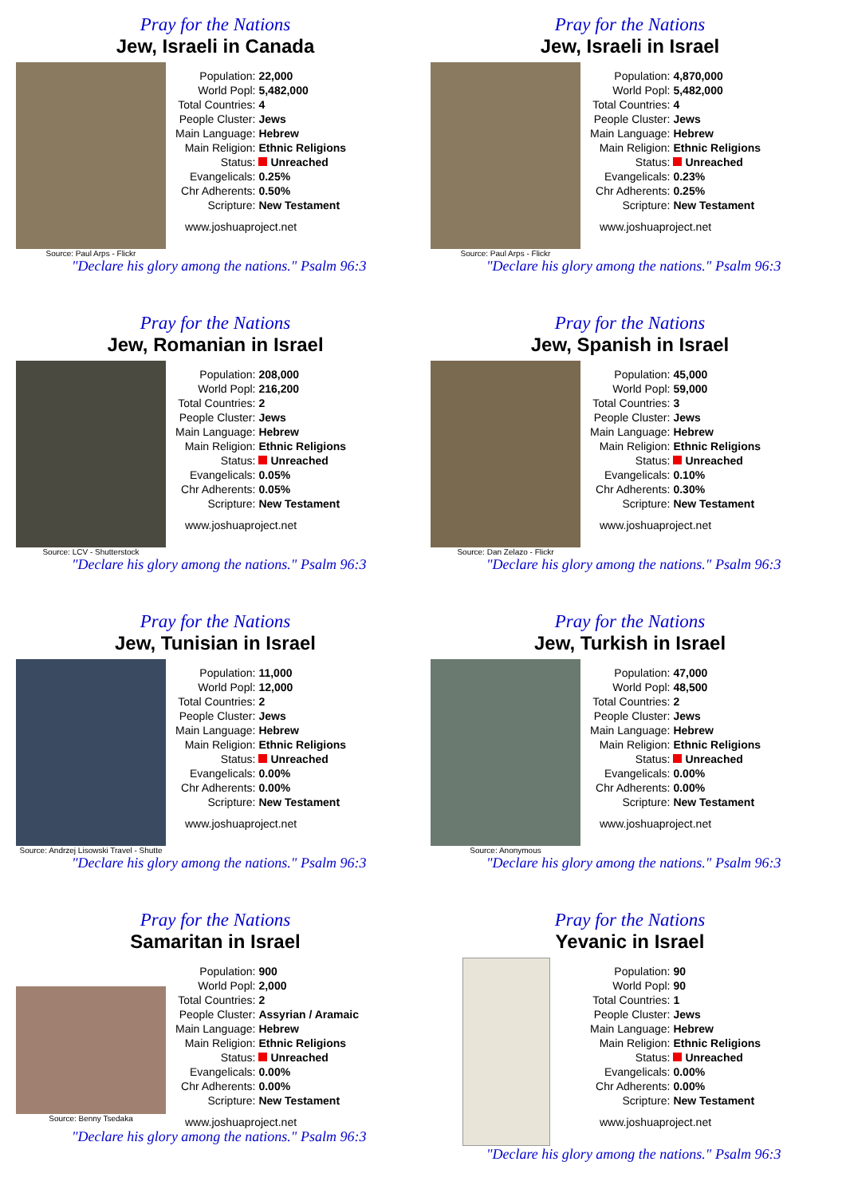Pray for the Nations
Jew, Israeli in Canada
Source: Paul Arps - Flickr
| Population: | 22,000 |
| World Popl: | 5,482,000 |
| Total Countries: | 4 |
| People Cluster: | Jews |
| Main Language: | Hebrew |
| Main Religion: | Ethnic Religions |
| Status: | Unreached |
| Evangelicals: | 0.25% |
| Chr Adherents: | 0.50% |
| Scripture: | New Testament |
www.joshuaproject.net
"Declare his glory among the nations." Psalm 96:3
Pray for the Nations
Jew, Israeli in Israel
Source: Paul Arps - Flickr
| Population: | 4,870,000 |
| World Popl: | 5,482,000 |
| Total Countries: | 4 |
| People Cluster: | Jews |
| Main Language: | Hebrew |
| Main Religion: | Ethnic Religions |
| Status: | Unreached |
| Evangelicals: | 0.23% |
| Chr Adherents: | 0.25% |
| Scripture: | New Testament |
www.joshuaproject.net
"Declare his glory among the nations." Psalm 96:3
Pray for the Nations
Jew, Romanian in Israel
Source: LCV - Shutterstock
| Population: | 208,000 |
| World Popl: | 216,200 |
| Total Countries: | 2 |
| People Cluster: | Jews |
| Main Language: | Hebrew |
| Main Religion: | Ethnic Religions |
| Status: | Unreached |
| Evangelicals: | 0.05% |
| Chr Adherents: | 0.05% |
| Scripture: | New Testament |
www.joshuaproject.net
"Declare his glory among the nations." Psalm 96:3
Pray for the Nations
Jew, Spanish in Israel
Source: Dan Zelazo - Flickr
| Population: | 45,000 |
| World Popl: | 59,000 |
| Total Countries: | 3 |
| People Cluster: | Jews |
| Main Language: | Hebrew |
| Main Religion: | Ethnic Religions |
| Status: | Unreached |
| Evangelicals: | 0.10% |
| Chr Adherents: | 0.30% |
| Scripture: | New Testament |
www.joshuaproject.net
"Declare his glory among the nations." Psalm 96:3
Pray for the Nations
Jew, Tunisian in Israel
Source: Andrzej Lisowski Travel - Shutte
| Population: | 11,000 |
| World Popl: | 12,000 |
| Total Countries: | 2 |
| People Cluster: | Jews |
| Main Language: | Hebrew |
| Main Religion: | Ethnic Religions |
| Status: | Unreached |
| Evangelicals: | 0.00% |
| Chr Adherents: | 0.00% |
| Scripture: | New Testament |
www.joshuaproject.net
"Declare his glory among the nations." Psalm 96:3
Pray for the Nations
Jew, Turkish in Israel
Source: Anonymous
| Population: | 47,000 |
| World Popl: | 48,500 |
| Total Countries: | 2 |
| People Cluster: | Jews |
| Main Language: | Hebrew |
| Main Religion: | Ethnic Religions |
| Status: | Unreached |
| Evangelicals: | 0.00% |
| Chr Adherents: | 0.00% |
| Scripture: | New Testament |
www.joshuaproject.net
"Declare his glory among the nations." Psalm 96:3
Pray for the Nations
Samaritan in Israel
Source: Benny Tsedaka
| Population: | 900 |
| World Popl: | 2,000 |
| Total Countries: | 2 |
| People Cluster: | Assyrian / Aramaic |
| Main Language: | Hebrew |
| Main Religion: | Ethnic Religions |
| Status: | Unreached |
| Evangelicals: | 0.00% |
| Chr Adherents: | 0.00% |
| Scripture: | New Testament |
www.joshuaproject.net
"Declare his glory among the nations." Psalm 96:3
Pray for the Nations
Yevanic in Israel
| Population: | 90 |
| World Popl: | 90 |
| Total Countries: | 1 |
| People Cluster: | Jews |
| Main Language: | Hebrew |
| Main Religion: | Ethnic Religions |
| Status: | Unreached |
| Evangelicals: | 0.00% |
| Chr Adherents: | 0.00% |
| Scripture: | New Testament |
www.joshuaproject.net
"Declare his glory among the nations." Psalm 96:3